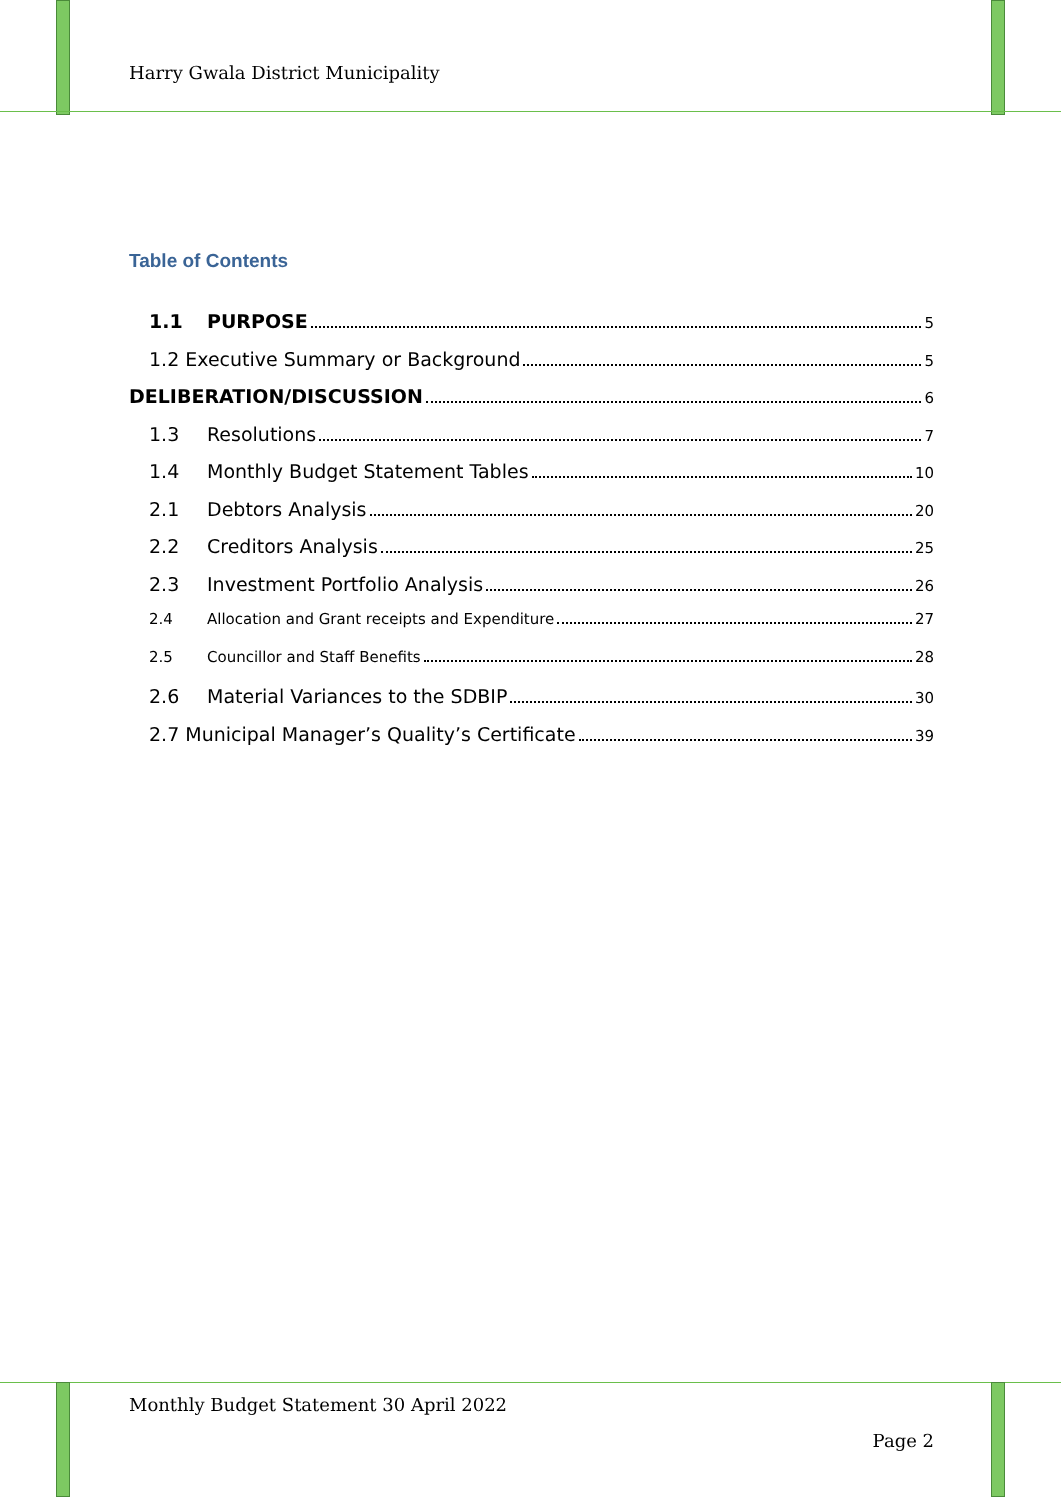Harry Gwala District Municipality
Table of Contents
1.1 PURPOSE 5
1.2 Executive Summary or Background 5
DELIBERATION/DISCUSSION 6
1.3 Resolutions 7
1.4 Monthly Budget Statement Tables 10
2.1 Debtors Analysis 20
2.2 Creditors Analysis 25
2.3 Investment Portfolio Analysis 26
2.4 Allocation and Grant receipts and Expenditure 27
2.5 Councillor and Staff Benefits 28
2.6 Material Variances to the SDBIP 30
2.7 Municipal Manager’s Quality’s Certificate 39
Monthly Budget Statement 30 April 2022
Page 2